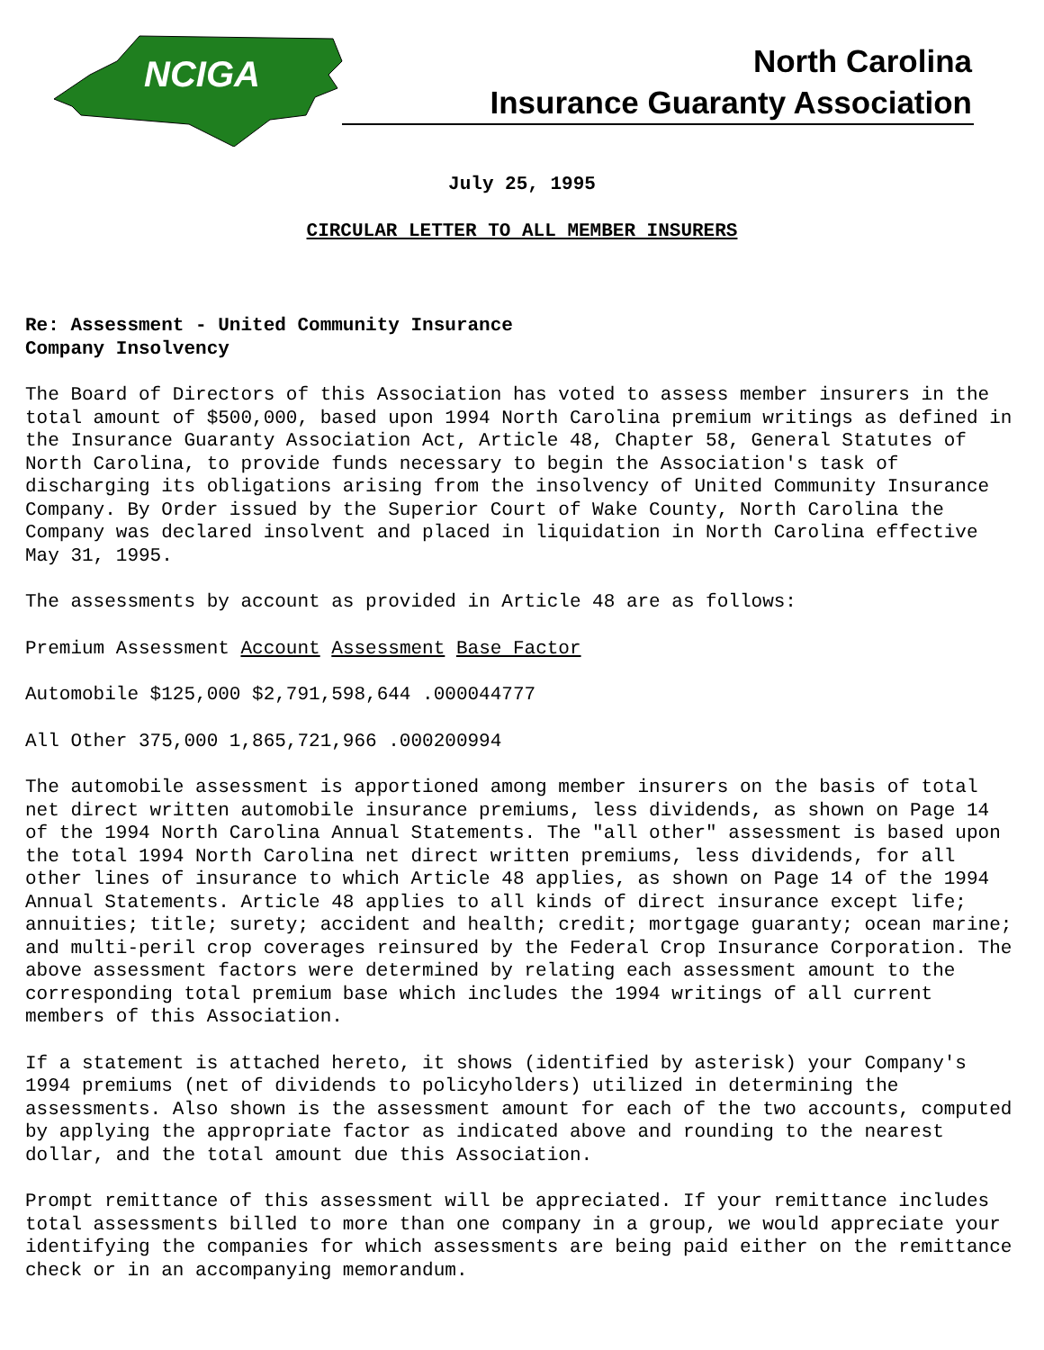NCIGA
North Carolina
Insurance Guaranty Association
July 25, 1995
CIRCULAR LETTER TO ALL MEMBER INSURERS
Re: Assessment - United Community Insurance
Company Insolvency
The Board of Directors of this Association has voted to assess member insurers in the total amount of $500,000, based upon 1994 North Carolina premium writings as defined in the Insurance Guaranty Association Act, Article 48, Chapter 58, General Statutes of North Carolina, to provide funds necessary to begin the Association's task of discharging its obligations arising from the insolvency of United Community Insurance Company. By Order issued by the Superior Court of Wake County, North Carolina the Company was declared insolvent and placed in liquidation in North Carolina effective May 31, 1995.
The assessments by account as provided in Article 48 are as follows:
Premium Assessment Account Assessment Base Factor
Automobile $125,000 $2,791,598,644 .000044777
All Other 375,000 1,865,721,966 .000200994
The automobile assessment is apportioned among member insurers on the basis of total net direct written automobile insurance premiums, less dividends, as shown on Page 14 of the 1994 North Carolina Annual Statements. The "all other" assessment is based upon the total 1994 North Carolina net direct written premiums, less dividends, for all other lines of insurance to which Article 48 applies, as shown on Page 14 of the 1994 Annual Statements. Article 48 applies to all kinds of direct insurance except life; annuities; title; surety; accident and health; credit; mortgage guaranty; ocean marine; and multi-peril crop coverages reinsured by the Federal Crop Insurance Corporation. The above assessment factors were determined by relating each assessment amount to the corresponding total premium base which includes the 1994 writings of all current members of this Association.
If a statement is attached hereto, it shows (identified by asterisk) your Company's 1994 premiums (net of dividends to policyholders) utilized in determining the assessments. Also shown is the assessment amount for each of the two accounts, computed by applying the appropriate factor as indicated above and rounding to the nearest dollar, and the total amount due this Association.
Prompt remittance of this assessment will be appreciated. If your remittance includes total assessments billed to more than one company in a group, we would appreciate your identifying the companies for which assessments are being paid either on the remittance check or in an accompanying memorandum.